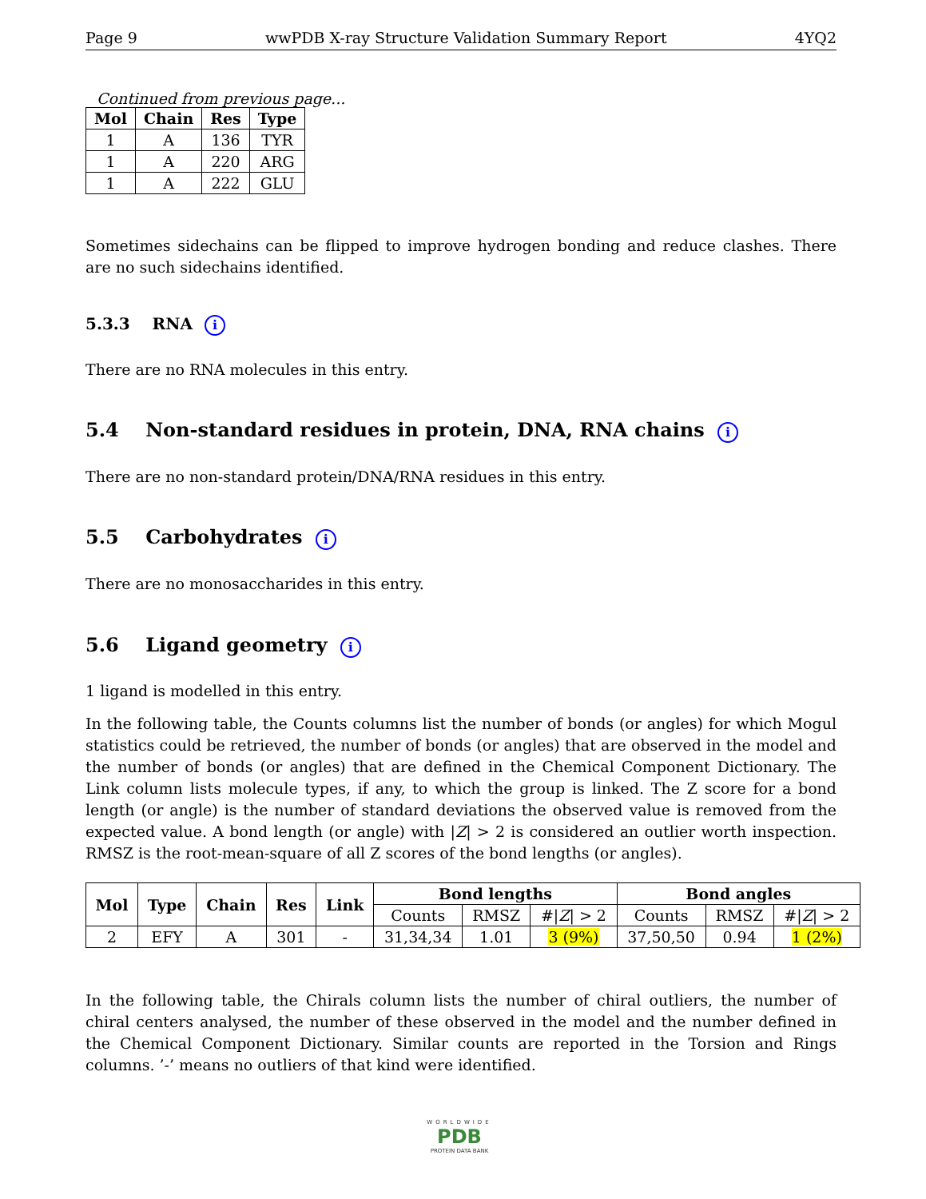Page 9 wwPDB X-ray Structure Validation Summary Report 4YQ2
Continued from previous page...
| Mol | Chain | Res | Type |
| --- | --- | --- | --- |
| 1 | A | 136 | TYR |
| 1 | A | 220 | ARG |
| 1 | A | 222 | GLU |
Sometimes sidechains can be flipped to improve hydrogen bonding and reduce clashes. There are no such sidechains identified.
5.3.3 RNA i
There are no RNA molecules in this entry.
5.4 Non-standard residues in protein, DNA, RNA chains i
There are no non-standard protein/DNA/RNA residues in this entry.
5.5 Carbohydrates i
There are no monosaccharides in this entry.
5.6 Ligand geometry i
1 ligand is modelled in this entry.
In the following table, the Counts columns list the number of bonds (or angles) for which Mogul statistics could be retrieved, the number of bonds (or angles) that are observed in the model and the number of bonds (or angles) that are defined in the Chemical Component Dictionary. The Link column lists molecule types, if any, to which the group is linked. The Z score for a bond length (or angle) is the number of standard deviations the observed value is removed from the expected value. A bond length (or angle) with |Z| > 2 is considered an outlier worth inspection. RMSZ is the root-mean-square of all Z scores of the bond lengths (or angles).
| Mol | Type | Chain | Res | Link | Bond lengths | | | Bond angles | | |
| --- | --- | --- | --- | --- | --- | --- | --- | --- | --- | --- |
| | | | | | Counts | RMSZ | #/ Z / > 2 | Counts | RMSZ | #/ Z / > 2 |
| 2 | EFY | A | 301 | - | 31,34,34 | 1.01 | 3 (9%) | 37,50,50 | 0.94 | 1 (2%) |
In the following table, the Chirals column lists the number of chiral outliers, the number of chiral centers analysed, the number of these observed in the model and the number defined in the Chemical Component Dictionary. Similar counts are reported in the Torsion and Rings columns. ’-’ means no outliers of that kind were identified.
WORLDWIDE
PDB
PROTEIN DATA BANK